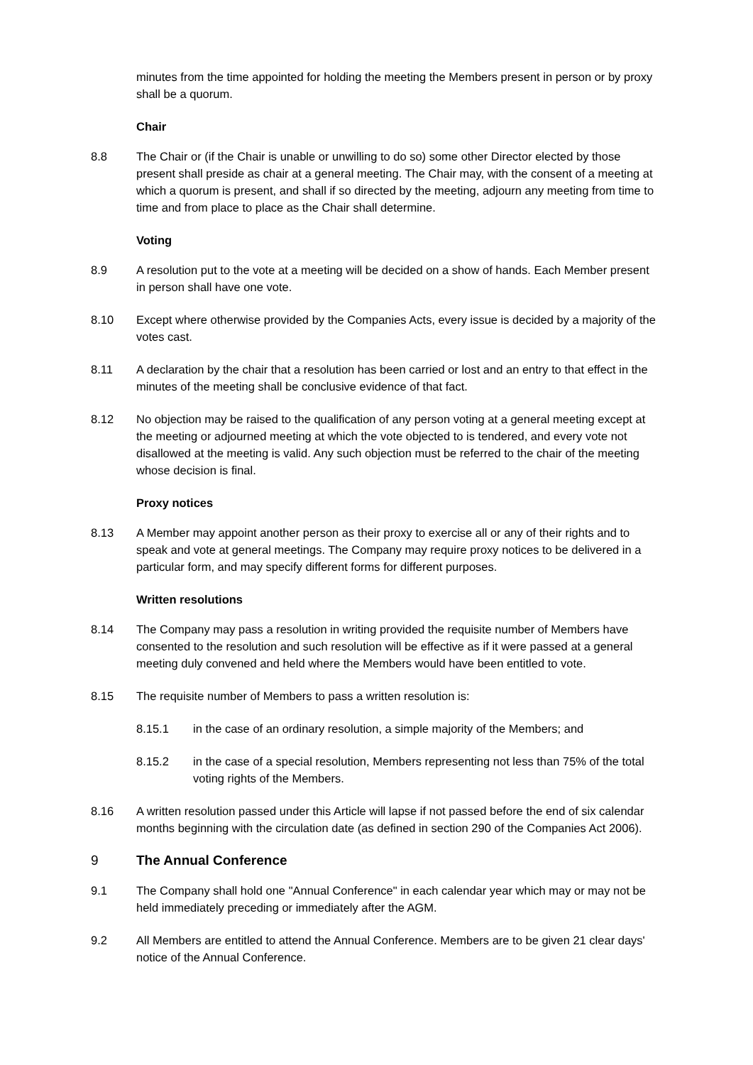minutes from the time appointed for holding the meeting the Members present in person or by proxy shall be a quorum.
Chair
8.8 The Chair or (if the Chair is unable or unwilling to do so) some other Director elected by those present shall preside as chair at a general meeting. The Chair may, with the consent of a meeting at which a quorum is present, and shall if so directed by the meeting, adjourn any meeting from time to time and from place to place as the Chair shall determine.
Voting
8.9 A resolution put to the vote at a meeting will be decided on a show of hands. Each Member present in person shall have one vote.
8.10 Except where otherwise provided by the Companies Acts, every issue is decided by a majority of the votes cast.
8.11 A declaration by the chair that a resolution has been carried or lost and an entry to that effect in the minutes of the meeting shall be conclusive evidence of that fact.
8.12 No objection may be raised to the qualification of any person voting at a general meeting except at the meeting or adjourned meeting at which the vote objected to is tendered, and every vote not disallowed at the meeting is valid. Any such objection must be referred to the chair of the meeting whose decision is final.
Proxy notices
8.13 A Member may appoint another person as their proxy to exercise all or any of their rights and to speak and vote at general meetings. The Company may require proxy notices to be delivered in a particular form, and may specify different forms for different purposes.
Written resolutions
8.14 The Company may pass a resolution in writing provided the requisite number of Members have consented to the resolution and such resolution will be effective as if it were passed at a general meeting duly convened and held where the Members would have been entitled to vote.
8.15 The requisite number of Members to pass a written resolution is:
8.15.1 in the case of an ordinary resolution, a simple majority of the Members; and
8.15.2 in the case of a special resolution, Members representing not less than 75% of the total voting rights of the Members.
8.16 A written resolution passed under this Article will lapse if not passed before the end of six calendar months beginning with the circulation date (as defined in section 290 of the Companies Act 2006).
9 The Annual Conference
9.1 The Company shall hold one "Annual Conference" in each calendar year which may or may not be held immediately preceding or immediately after the AGM.
9.2 All Members are entitled to attend the Annual Conference. Members are to be given 21 clear days' notice of the Annual Conference.